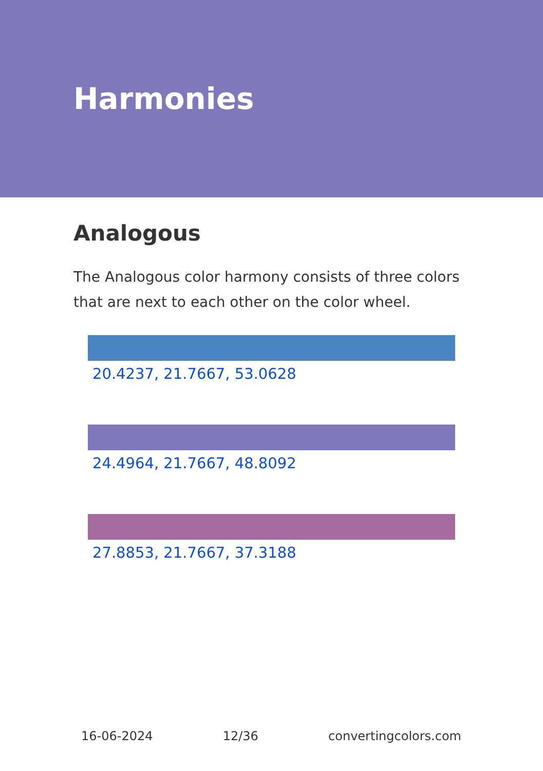Harmonies
Analogous
The Analogous color harmony consists of three colors that are next to each other on the color wheel.
20.4237, 21.7667, 53.0628
24.4964, 21.7667, 48.8092
27.8853, 21.7667, 37.3188
16-06-2024 12/36 convertingcolors.com